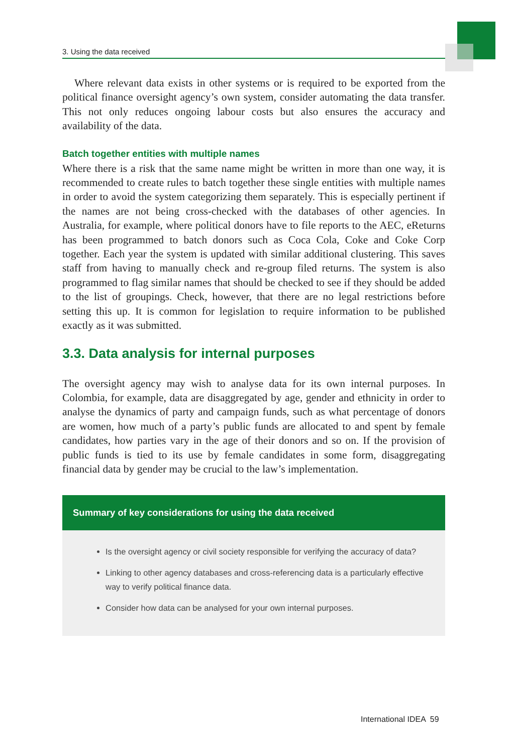3. Using the data received
Where relevant data exists in other systems or is required to be exported from the political finance oversight agency’s own system, consider automating the data transfer. This not only reduces ongoing labour costs but also ensures the accuracy and availability of the data.
Batch together entities with multiple names
Where there is a risk that the same name might be written in more than one way, it is recommended to create rules to batch together these single entities with multiple names in order to avoid the system categorizing them separately. This is especially pertinent if the names are not being cross-checked with the databases of other agencies. In Australia, for example, where political donors have to file reports to the AEC, eReturns has been programmed to batch donors such as Coca Cola, Coke and Coke Corp together. Each year the system is updated with similar additional clustering. This saves staff from having to manually check and re-group filed returns. The system is also programmed to flag similar names that should be checked to see if they should be added to the list of groupings. Check, however, that there are no legal restrictions before setting this up. It is common for legislation to require information to be published exactly as it was submitted.
3.3. Data analysis for internal purposes
The oversight agency may wish to analyse data for its own internal purposes. In Colombia, for example, data are disaggregated by age, gender and ethnicity in order to analyse the dynamics of party and campaign funds, such as what percentage of donors are women, how much of a party’s public funds are allocated to and spent by female candidates, how parties vary in the age of their donors and so on. If the provision of public funds is tied to its use by female candidates in some form, disaggregating financial data by gender may be crucial to the law’s implementation.
Summary of key considerations for using the data received
Is the oversight agency or civil society responsible for verifying the accuracy of data?
Linking to other agency databases and cross-referencing data is a particularly effective way to verify political finance data.
Consider how data can be analysed for your own internal purposes.
International IDEA 59